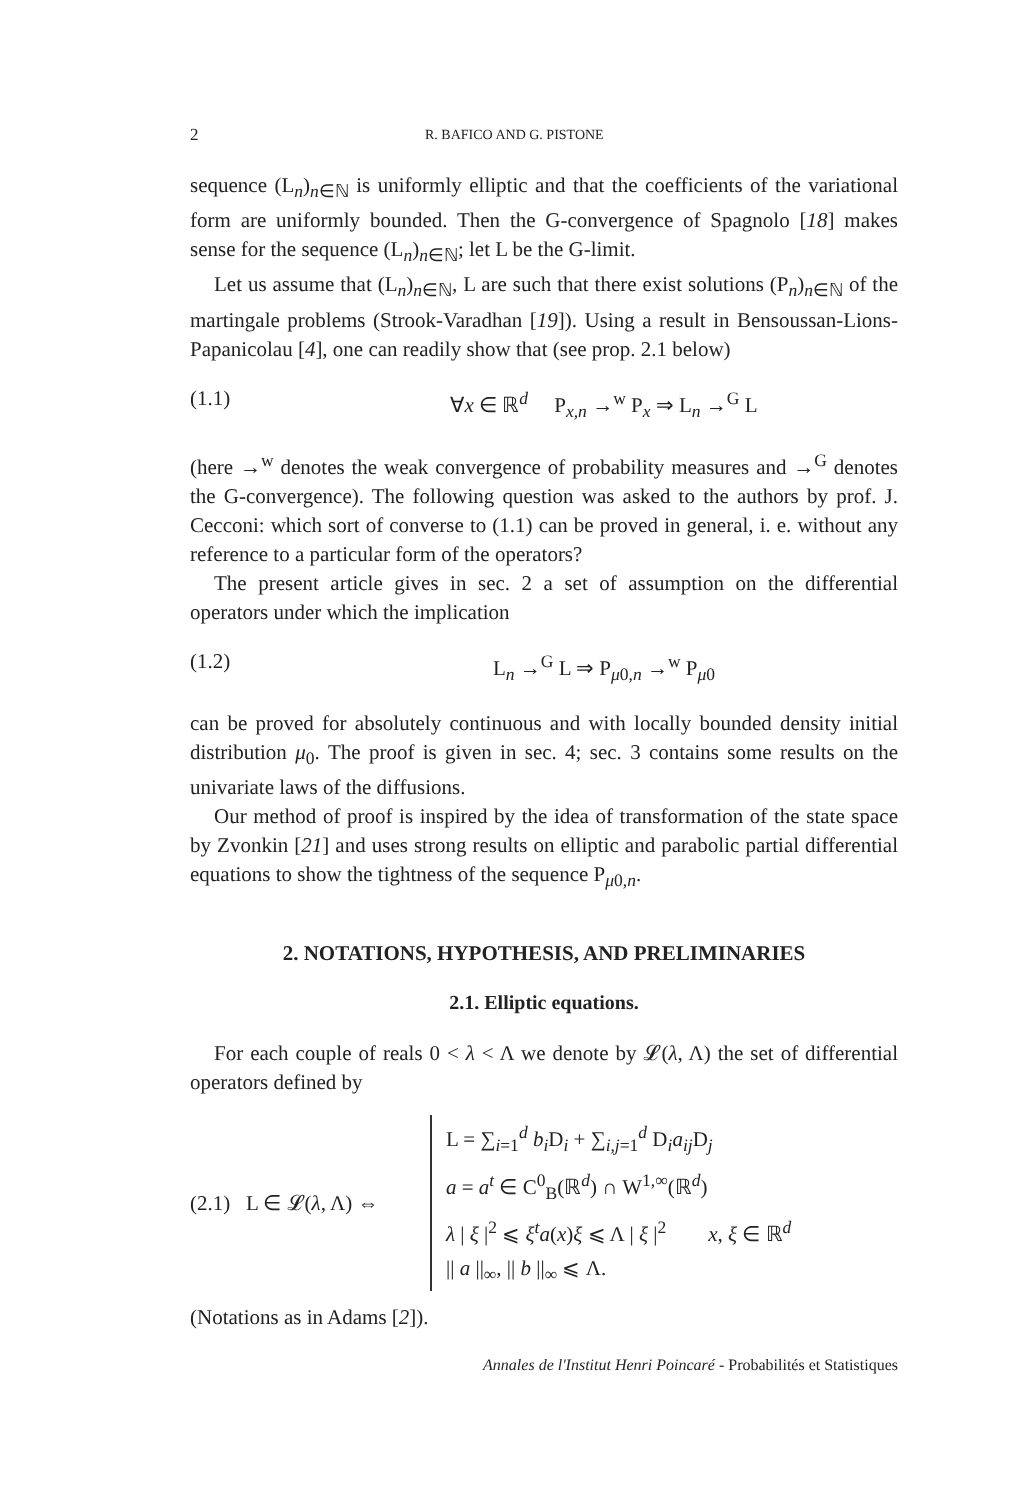2 R. BAFICO AND G. PISTONE
sequence (L<sub>n</sub>)<sub>n∈ℕ</sub> is uniformly elliptic and that the coefficients of the varia­tional form are uniformly bounded. Then the G-convergence of Spa­gnolo [18] makes sense for the sequence (L<sub>n</sub>)<sub>n∈ℕ</sub>; let L be the G-limit.
Let us assume that (L<sub>n</sub>)<sub>n∈ℕ</sub>, L are such that there exist solutions (P<sub>n</sub>)<sub>n∈ℕ</sub> of the martingale problems (Strook-Varadhan [19]). Using a result in Bensoussan-Lions-Papanicolau [4], one can readily show that (see prop. 2.1 below)
(1.1) ∀x ∈ ℝ<sup>d</sup> P<sub>x,n</sub> →<sup>w</sup> P<sub>x</sub> ⇒ L<sub>n</sub> →<sup>G</sup> L
(here →<sup>w</sup> denotes the weak convergence of probability measures and →<sup>G</sup> denotes the G-convergence). The following question was asked to the authors by prof. J. Cecconi: which sort of converse to (1.1) can be proved in general, i. e. without any reference to a particular form of the operators?
The present article gives in sec. 2 a set of assumption on the differential operators under which the implication
(1.2) L<sub>n</sub> →<sup>G</sup> L ⇒ P<sub>μ0,n</sub> →<sup>w</sup> P<sub>μ0</sub>
can be proved for absolutely continuous and with locally bounded density initial distribution μ<sub>0</sub>. The proof is given in sec. 4; sec. 3 contains some results on the univariate laws of the diffusions.
Our method of proof is inspired by the idea of transformation of the state space by Zvonkin [21] and uses strong results on elliptic and para­bolic partial differential equations to show the tightness of the sequence P<sub>μ0,n</sub>.
2. NOTATIONS, HYPOTHESIS, AND PRELIMINARIES
2.1. Elliptic equations.
For each couple of reals 0 < λ < Λ we denote by 𝓛(λ, Λ) the set of differential operators defined by
(2.1) L ∈ 𝓛(λ, Λ) ⇔
L = ∑<sub>i=1</sub><sup>d</sup> b<sub>i</sub> D<sub>i</sub> + ∑<sub>i,j=1</sub><sup>d</sup> D<sub>i</sub>a<sub>ij</sub> D<sub>j</sub>
a = a<sup>t</sup> ∈ C<sup>0</sup><sub>B</sub>(ℝ<sup>d</sup>) ∩ W<sup>1,∞</sup>(ℝ<sup>d</sup>)
λ | ξ |<sup>2</sup> ⩽ ξ<sup>t</sup>a(x)ξ ⩽ Λ | ξ |<sup>2</sup> x, ξ ∈ ℝ<sup>d</sup>
|| a ||<sub>∞</sub>, || b ||<sub>∞</sub> ⩽ Λ.
(Notations as in Adams [2]).
Annales de l'Institut Henri Poincaré - Probabilités et Statistiques